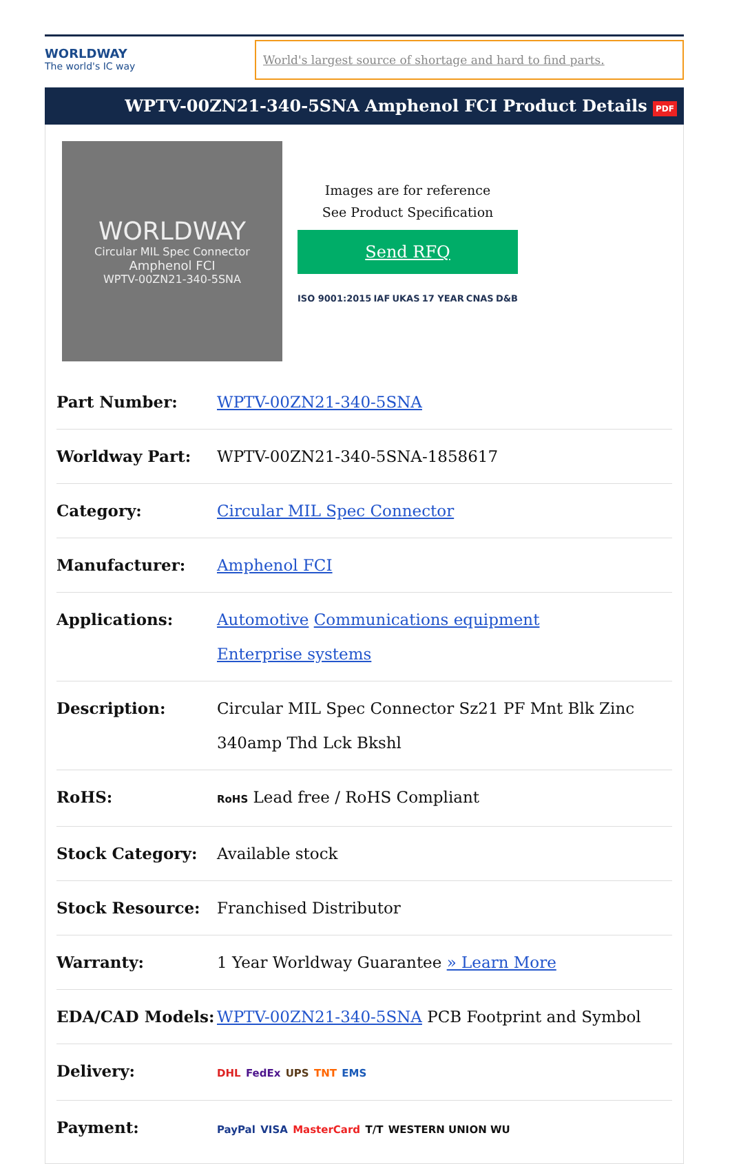WORLDWAY
The world's IC way
World's largest source of shortage and hard to find parts.
WPTV-00ZN21-340-5SNA Amphenol FCI Product Details PDF
WORLDWAY
Circular MIL Spec Connector
Amphenol FCI
WPTV-00ZN21-340-5SNA
Images are for reference
See Product Specification
Send RFQ
ISO 9001:2015 IAF UKAS 17 YEAR CNAS D&B
| Part Number: | WPTV-00ZN21-340-5SNA |
| Worldway Part: | WPTV-00ZN21-340-5SNA-1858617 |
| Category: | Circular MIL Spec Connector |
| Manufacturer: | Amphenol FCI |
| Applications: | Automotive Communications equipment Enterprise systems |
| Description: | Circular MIL Spec Connector Sz21 PF Mnt Blk Zinc 340amp Thd Lck Bkshl |
| RoHS: | RoHS Lead free / RoHS Compliant |
| Stock Category: | Available stock |
| Stock Resource: | Franchised Distributor |
| Warranty: | 1 Year Worldway Guarantee » Learn More |
| EDA/CAD Models: | WPTV-00ZN21-340-5SNA PCB Footprint and Symbol |
| Delivery: | DHL FedEx UPS TNT EMS |
| Payment: | PayPal VISA MasterCard T/T WESTERN UNION WU |